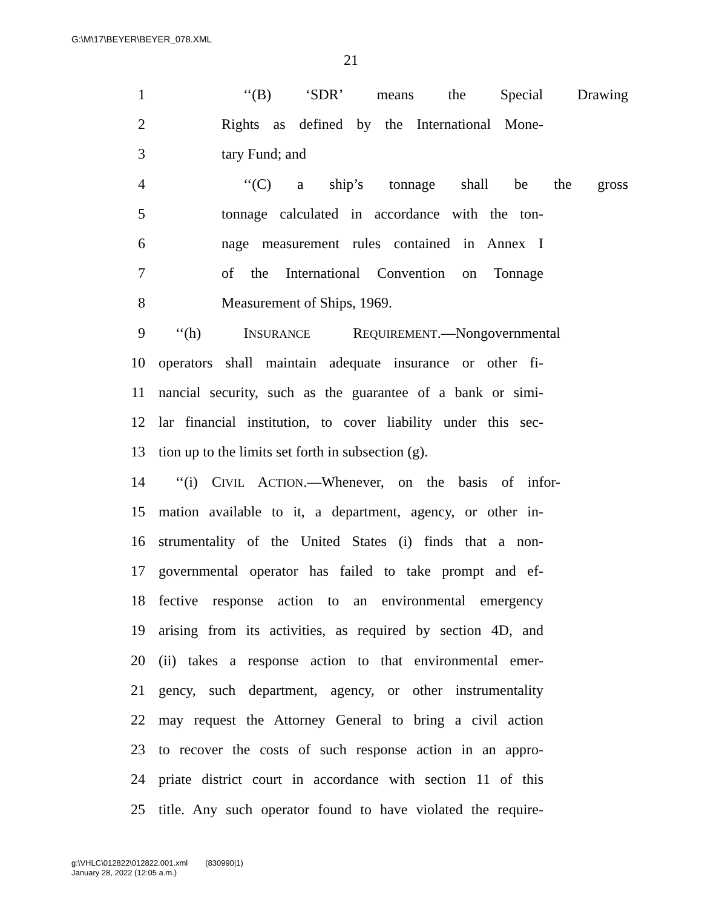G:\M\17\BEYER\BEYER_078.XML
21
1 ‘‘(B) ‘SDR’ means the Special Drawing
2 Rights as defined by the International Mone-
3 tary Fund; and
4 ‘‘(C) a ship’s tonnage shall be the gross
5 tonnage calculated in accordance with the ton-
6 nage measurement rules contained in Annex I
7 of the International Convention on Tonnage
8 Measurement of Ships, 1969.
9 ‘‘(h) INSURANCE REQUIREMENT.—Nongovernmental
10 operators shall maintain adequate insurance or other fi-
11 nancial security, such as the guarantee of a bank or simi-
12 lar financial institution, to cover liability under this sec-
13 tion up to the limits set forth in subsection (g).
14 ‘‘(i) CIVIL ACTION.—Whenever, on the basis of infor-
15 mation available to it, a department, agency, or other in-
16 strumentality of the United States (i) finds that a non-
17 governmental operator has failed to take prompt and ef-
18 fective response action to an environmental emergency
19 arising from its activities, as required by section 4D, and
20 (ii) takes a response action to that environmental emer-
21 gency, such department, agency, or other instrumentality
22 may request the Attorney General to bring a civil action
23 to recover the costs of such response action in an appro-
24 priate district court in accordance with section 11 of this
25 title. Any such operator found to have violated the require-
g:\VHLC\012822\012822.001.xml (830990|1)
January 28, 2022 (12:05 a.m.)